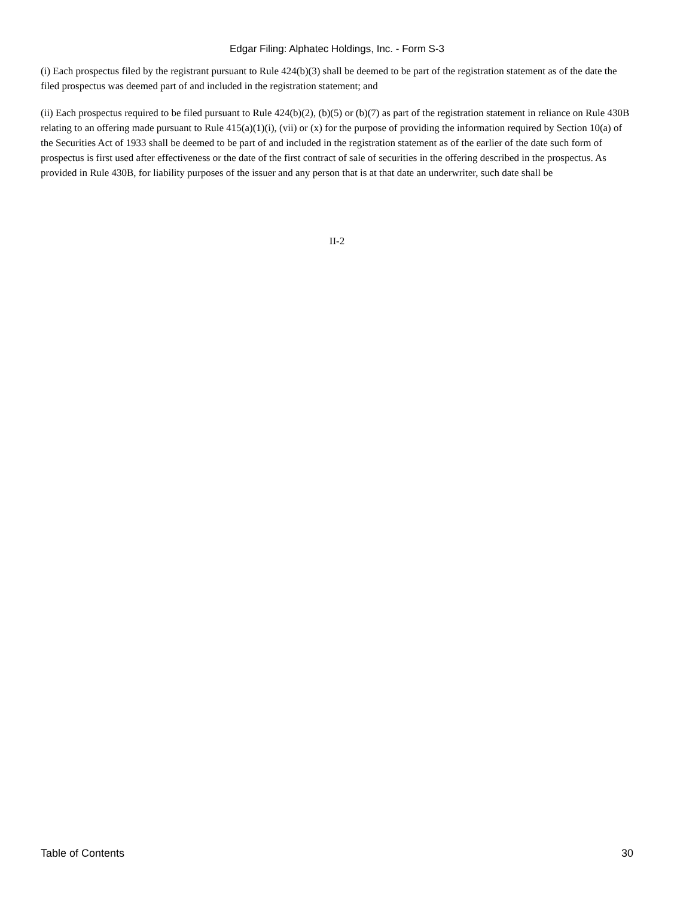Edgar Filing: Alphatec Holdings, Inc. - Form S-3
(i) Each prospectus filed by the registrant pursuant to Rule 424(b)(3) shall be deemed to be part of the registration statement as of the date the filed prospectus was deemed part of and included in the registration statement; and
(ii) Each prospectus required to be filed pursuant to Rule 424(b)(2), (b)(5) or (b)(7) as part of the registration statement in reliance on Rule 430B relating to an offering made pursuant to Rule 415(a)(1)(i), (vii) or (x) for the purpose of providing the information required by Section 10(a) of the Securities Act of 1933 shall be deemed to be part of and included in the registration statement as of the earlier of the date such form of prospectus is first used after effectiveness or the date of the first contract of sale of securities in the offering described in the prospectus. As provided in Rule 430B, for liability purposes of the issuer and any person that is at that date an underwriter, such date shall be
II-2
Table of Contents 30